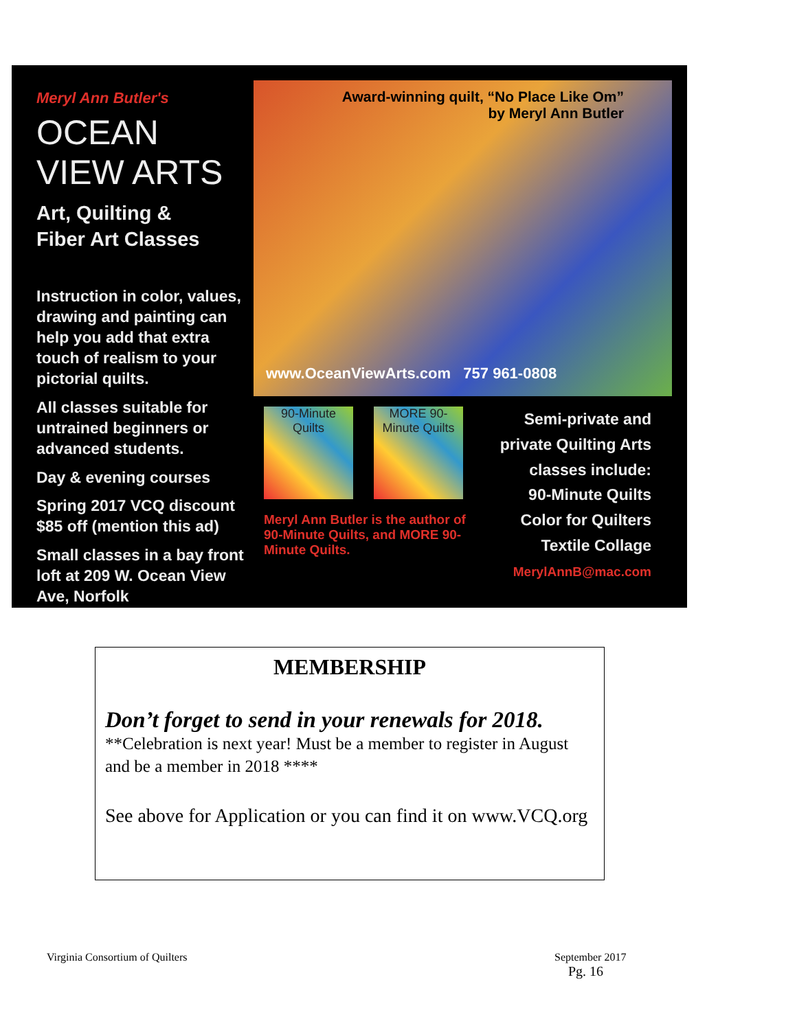Meryl Ann Butler's
OCEAN VIEW ARTS
Art, Quilting &
Fiber Art Classes
Instruction in color, values, drawing and painting can help you add that extra touch of realism to your pictorial quilts.
All classes suitable for untrained beginners or advanced students.
Day & evening courses
Spring 2017 VCQ discount $85 off (mention this ad)
Small classes in a bay front loft at 209 W. Ocean View Ave, Norfolk
Award-winning quilt, “No Place Like Om”
by Meryl Ann Butler
www.OceanViewArts.com 757 961-0808
90-Minute Quilts
MORE 90-Minute Quilts
Meryl Ann Butler is the author of 90-Minute Quilts, and MORE 90-Minute Quilts.
Semi-private and private Quilting Arts classes include:
90-Minute Quilts
Color for Quilters
Textile Collage
MerylAnnB@mac.com
MEMBERSHIP
Don’t forget to send in your renewals for 2018.
**Celebration is next year! Must be a member to register in August and be a member in 2018 ****
See above for Application or you can find it on www.VCQ.org
Virginia Consortium of Quilters
September 2017
Pg. 16